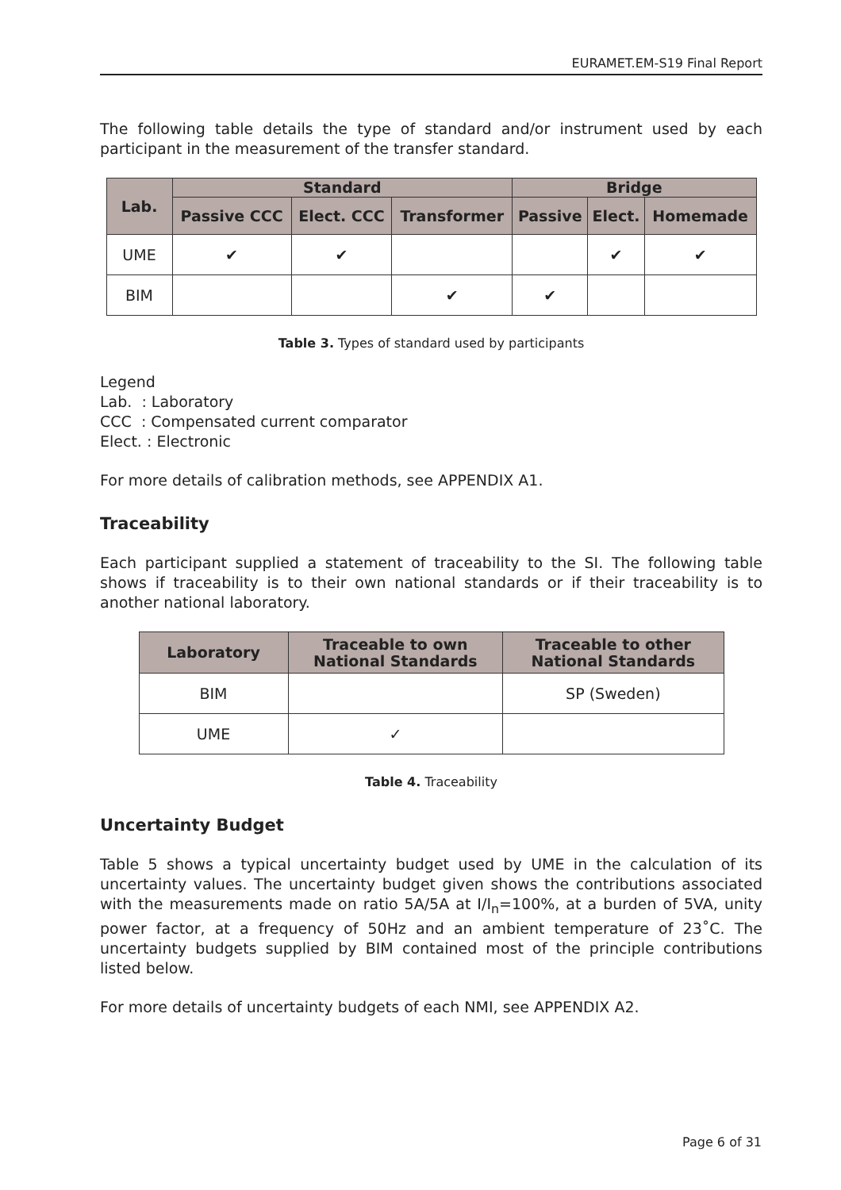EURAMET.EM-S19 Final Report
The following table details the type of standard and/or instrument used by each participant in the measurement of the transfer standard.
| Lab. | Standard | | | Bridge | | |
| --- | --- | --- | --- | --- | --- | --- |
| | Passive CCC | Elect. CCC | Transformer | Passive | Elect. | Homemade |
| UME | ✔ | ✔ | | | ✔ | ✔ |
| BIM | | | ✔ | ✔ | | |
Table 3. Types of standard used by participants
Legend
Lab. : Laboratory
CCC : Compensated current comparator
Elect. : Electronic
For more details of calibration methods, see APPENDIX A1.
Traceability
Each participant supplied a statement of traceability to the SI. The following table shows if traceability is to their own national standards or if their traceability is to another national laboratory.
| Laboratory | Traceable to own National Standards | Traceable to other National Standards |
| --- | --- | --- |
| BIM | | SP (Sweden) |
| UME | ✓ | |
Table 4. Traceability
Uncertainty Budget
Table 5 shows a typical uncertainty budget used by UME in the calculation of its uncertainty values. The uncertainty budget given shows the contributions associated with the measurements made on ratio 5A/5A at I/I<sub>n</sub>=100%, at a burden of 5VA, unity power factor, at a frequency of 50Hz and an ambient temperature of 23˚C. The uncertainty budgets supplied by BIM contained most of the principle contributions listed below.
For more details of uncertainty budgets of each NMI, see APPENDIX A2.
Page 6 of 31